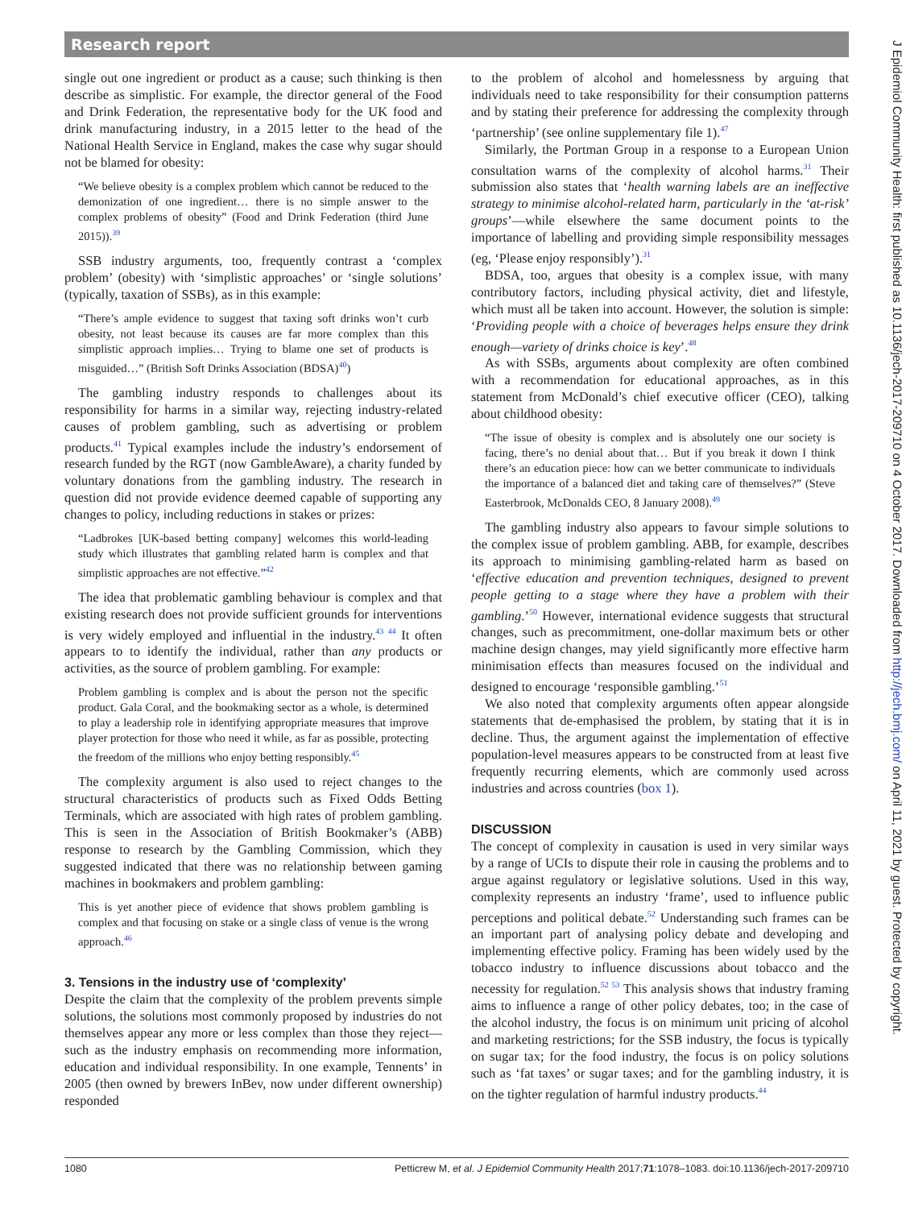Research report
single out one ingredient or product as a cause; such thinking is then describe as simplistic. For example, the director general of the Food and Drink Federation, the representative body for the UK food and drink manufacturing industry, in a 2015 letter to the head of the National Health Service in England, makes the case why sugar should not be blamed for obesity:
“We believe obesity is a complex problem which cannot be reduced to the demonization of one ingredient… there is no simple answer to the complex problems of obesity” (Food and Drink Federation (third June 2015)).<sup>39</sup>
SSB industry arguments, too, frequently contrast a ‘complex problem’ (obesity) with ‘simplistic approaches’ or ‘single solutions’ (typically, taxation of SSBs), as in this example:
“There’s ample evidence to suggest that taxing soft drinks won’t curb obesity, not least because its causes are far more complex than this simplistic approach implies… Trying to blame one set of products is misguided…” (British Soft Drinks Association (BDSA)<sup>40</sup>)
The gambling industry responds to challenges about its responsibility for harms in a similar way, rejecting industry-related causes of problem gambling, such as advertising or problem products.<sup>41</sup> Typical examples include the industry’s endorsement of research funded by the RGT (now GambleAware), a charity funded by voluntary donations from the gambling industry. The research in question did not provide evidence deemed capable of supporting any changes to policy, including reductions in stakes or prizes:
“Ladbrokes [UK-based betting company] welcomes this world-leading study which illustrates that gambling related harm is complex and that simplistic approaches are not effective.”<sup>42</sup>
The idea that problematic gambling behaviour is complex and that existing research does not provide sufficient grounds for interventions is very widely employed and influential in the industry.<sup>43 44</sup> It often appears to to identify the individual, rather than any products or activities, as the source of problem gambling. For example:
Problem gambling is complex and is about the person not the specific product. Gala Coral, and the bookmaking sector as a whole, is determined to play a leadership role in identifying appropriate measures that improve player protection for those who need it while, as far as possible, protecting the freedom of the millions who enjoy betting responsibly.<sup>45</sup>
The complexity argument is also used to reject changes to the structural characteristics of products such as Fixed Odds Betting Terminals, which are associated with high rates of problem gambling. This is seen in the Association of British Bookmaker’s (ABB) response to research by the Gambling Commission, which they suggested indicated that there was no relationship between gaming machines in bookmakers and problem gambling:
This is yet another piece of evidence that shows problem gambling is complex and that focusing on stake or a single class of venue is the wrong approach.<sup>46</sup>
3. Tensions in the industry use of ‘complexity’
Despite the claim that the complexity of the problem prevents simple solutions, the solutions most commonly proposed by industries do not themselves appear any more or less complex than those they reject—such as the industry emphasis on recommending more information, education and individual responsibility. In one example, Tennents’ in 2005 (then owned by brewers InBev, now under different ownership) responded
to the problem of alcohol and homelessness by arguing that individuals need to take responsibility for their consumption patterns and by stating their preference for addressing the complexity through ‘partnership’ (see online supplementary file 1).<sup>47</sup>
Similarly, the Portman Group in a response to a European Union consultation warns of the complexity of alcohol harms.<sup>31</sup> Their submission also states that ‘health warning labels are an ineffective strategy to minimise alcohol-related harm, particularly in the ‘at-risk’ groups’—while elsewhere the same document points to the importance of labelling and providing simple responsibility messages (eg, ‘Please enjoy responsibly’).<sup>31</sup>
BDSA, too, argues that obesity is a complex issue, with many contributory factors, including physical activity, diet and lifestyle, which must all be taken into account. However, the solution is simple: ‘Providing people with a choice of beverages helps ensure they drink enough—variety of drinks choice is key’.<sup>48</sup>
As with SSBs, arguments about complexity are often combined with a recommendation for educational approaches, as in this statement from McDonald’s chief executive officer (CEO), talking about childhood obesity:
“The issue of obesity is complex and is absolutely one our society is facing, there’s no denial about that… But if you break it down I think there’s an education piece: how can we better communicate to individuals the importance of a balanced diet and taking care of themselves?” (Steve Easterbrook, McDonalds CEO, 8 January 2008).<sup>49</sup>
The gambling industry also appears to favour simple solutions to the complex issue of problem gambling. ABB, for example, describes its approach to minimising gambling-related harm as based on ‘effective education and prevention techniques, designed to prevent people getting to a stage where they have a problem with their gambling.’<sup>50</sup> However, international evidence suggests that structural changes, such as precommitment, one-dollar maximum bets or other machine design changes, may yield significantly more effective harm minimisation effects than measures focused on the individual and designed to encourage ‘responsible gambling.’<sup>51</sup>
We also noted that complexity arguments often appear alongside statements that de-emphasised the problem, by stating that it is in decline. Thus, the argument against the implementation of effective population-level measures appears to be constructed from at least five frequently recurring elements, which are commonly used across industries and across countries (box 1).
DISCUSSION
The concept of complexity in causation is used in very similar ways by a range of UCIs to dispute their role in causing the problems and to argue against regulatory or legislative solutions. Used in this way, complexity represents an industry ‘frame’, used to influence public perceptions and political debate.<sup>52</sup> Understanding such frames can be an important part of analysing policy debate and developing and implementing effective policy. Framing has been widely used by the tobacco industry to influence discussions about tobacco and the necessity for regulation.<sup>52 53</sup> This analysis shows that industry framing aims to influence a range of other policy debates, too; in the case of the alcohol industry, the focus is on minimum unit pricing of alcohol and marketing restrictions; for the SSB industry, the focus is typically on sugar tax; for the food industry, the focus is on policy solutions such as ‘fat taxes’ or sugar taxes; and for the gambling industry, it is on the tighter regulation of harmful industry products.<sup>44</sup>
1080 Petticrew M, et al. J Epidemiol Community Health 2017;71:1078–1083. doi:10.1136/jech-2017-209710
J Epidemiol Community Health: first published as 10.1136/jech-2017-209710 on 4 October 2017. Downloaded from http://jech.bmj.com/ on April 11, 2021 by guest. Protected by copyright.